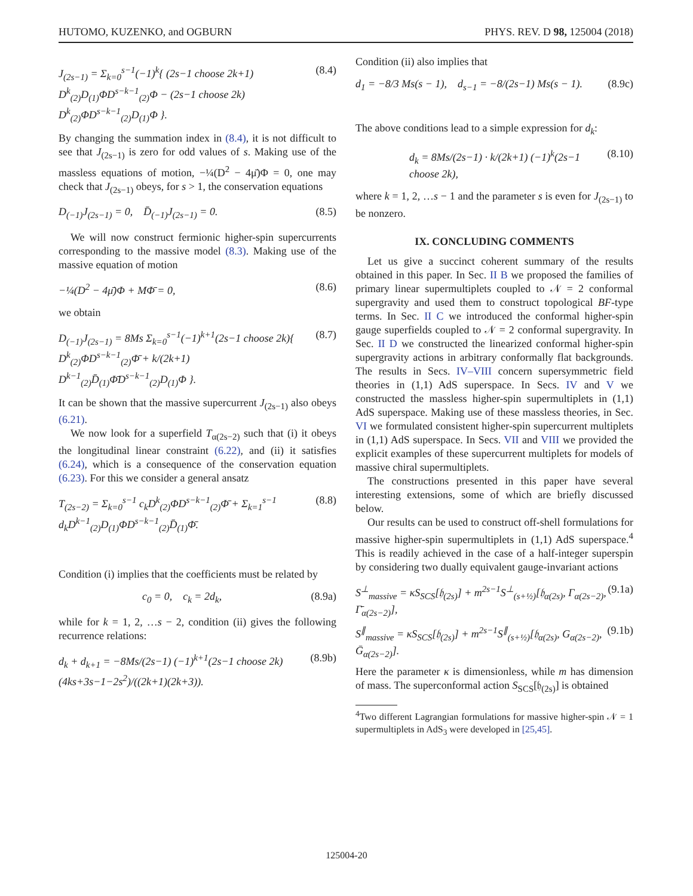HUTOMO, KUZENKO, and OGBURN PHYS. REV. D 98, 125004 (2018)
J<sub>(2s−1)</sub> = Σ<sub>k=0</sub><sup>s−1</sup>(−1)<sup>k</sup>{ (2s−1 choose 2k+1) D<sup>k</sup><sub>(2)</sub>D<sub>(1)</sub>ΦD<sup>s−k−1</sup><sub>(2)</sub>Φ − (2s−1 choose 2k) D<sup>k</sup><sub>(2)</sub>ΦD<sup>s−k−1</sup><sub>(2)</sub>D<sub>(1)</sub>Φ }. (8.4)
By changing the summation index in (8.4), it is not difficult to see that J<sub>(2s−1)</sub> is zero for odd values of s. Making use of the massless equations of motion, −¼(D<sup>2</sup> − 4μ̄)Φ = 0, one may check that J<sub>(2s−1)</sub> obeys, for s > 1, the conservation equations
D<sub>(−1)</sub>J<sub>(2s−1)</sub> = 0, D̄<sub>(−1)</sub>J<sub>(2s−1)</sub> = 0. (8.5)
We will now construct fermionic higher-spin supercurrents corresponding to the massive model (8.3). Making use of the massive equation of motion
−¼(D<sup>2</sup> − 4μ̄)Φ + MΦ̄ = 0, (8.6)
we obtain
D<sub>(−1)</sub>J<sub>(2s−1)</sub> = 8Ms Σ<sub>k=0</sub><sup>s−1</sup>(−1)<sup>k+1</sup>(2s−1 choose 2k){ D<sup>k</sup><sub>(2)</sub>ΦD<sup>s−k−1</sup><sub>(2)</sub>Φ̄ + k/(2k+1) D<sup>k−1</sup><sub>(2)</sub>D̄<sub>(1)</sub>Φ̄D<sup>s−k−1</sup><sub>(2)</sub>D<sub>(1)</sub>Φ }. (8.7)
It can be shown that the massive supercurrent J<sub>(2s−1)</sub> also obeys (6.21).
We now look for a superfield T<sub>α(2s−2)</sub> such that (i) it obeys the longitudinal linear constraint (6.22), and (ii) it satisfies (6.24), which is a consequence of the conservation equation (6.23). For this we consider a general ansatz
T<sub>(2s−2)</sub> = Σ<sub>k=0</sub><sup>s−1</sup> c<sub>k</sub>D<sup>k</sup><sub>(2)</sub>ΦD<sup>s−k−1</sup><sub>(2)</sub>Φ̄ + Σ<sub>k=1</sub><sup>s−1</sup> d<sub>k</sub>D<sup>k−1</sup><sub>(2)</sub>D<sub>(1)</sub>ΦD<sup>s−k−1</sup><sub>(2)</sub>D̄<sub>(1)</sub>Φ̄. (8.8)
Condition (i) implies that the coefficients must be related by
c<sub>0</sub> = 0, c<sub>k</sub> = 2d<sub>k</sub>, (8.9a)
while for k = 1, 2, …s − 2, condition (ii) gives the following recurrence relations:
d<sub>k</sub> + d<sub>k+1</sub> = −8Ms/(2s−1) (−1)<sup>k+1</sup>(2s−1 choose 2k) (4ks+3s−1−2s<sup>2</sup>)/((2k+1)(2k+3)). (8.9b)
Condition (ii) also implies that
d<sub>1</sub> = −8/3 Ms(s − 1), d<sub>s−1</sub> = −8/(2s−1) Ms(s − 1). (8.9c)
The above conditions lead to a simple expression for d<sub>k</sub>:
d<sub>k</sub> = 8Ms/(2s−1) · k/(2k+1) (−1)<sup>k</sup>(2s−1 choose 2k), (8.10)
where k = 1, 2, …s − 1 and the parameter s is even for J<sub>(2s−1)</sub> to be nonzero.
IX. CONCLUDING COMMENTS
Let us give a succinct coherent summary of the results obtained in this paper. In Sec. II B we proposed the families of primary linear supermultiplets coupled to 𝒩 = 2 conformal supergravity and used them to construct topological BF-type terms. In Sec. II C we introduced the conformal higher-spin gauge superfields coupled to 𝒩 = 2 conformal supergravity. In Sec. II D we constructed the linearized conformal higher-spin supergravity actions in arbitrary conformally flat backgrounds. The results in Secs. IV–VIII concern supersymmetric field theories in (1,1) AdS superspace. In Secs. IV and V we constructed the massless higher-spin supermultiplets in (1,1) AdS superspace. Making use of these massless theories, in Sec. VI we formulated consistent higher-spin supercurrent multiplets in (1,1) AdS superspace. In Secs. VII and VIII we provided the explicit examples of these supercurrent multiplets for models of massive chiral supermultiplets.
The constructions presented in this paper have several interesting extensions, some of which are briefly discussed below.
Our results can be used to construct off-shell formulations for massive higher-spin supermultiplets in (1,1) AdS superspace.<sup>4</sup> This is readily achieved in the case of a half-integer superspin by considering two dually equivalent gauge-invariant actions
S<sup>⊥</sup><sub>massive</sub> = κS<sub>SCS</sub>[𝔥<sub>(2s)</sub>] + m<sup>2s−1</sup>S<sup>⊥</sup><sub>(s+½)</sub>[𝔥<sub>α(2s)</sub>, Γ<sub>α(2s−2)</sub>, Γ̄<sub>α(2s−2)</sub>], (9.1a)
S<sup>∥</sup><sub>massive</sub> = κS<sub>SCS</sub>[𝔥<sub>(2s)</sub>] + m<sup>2s−1</sup>S<sup>∥</sup><sub>(s+½)</sub>[𝔥<sub>α(2s)</sub>, G<sub>α(2s−2)</sub>, Ḡ<sub>α(2s−2)</sub>]. (9.1b)
Here the parameter κ is dimensionless, while m has dimension of mass. The superconformal action S<sub>SCS</sub>[𝔥<sub>(2s)</sub>] is obtained
<sup>4</sup> Two different Lagrangian formulations for massive higher-spin 𝒩 = 1 supermultiplets in AdS<sub>3</sub> were developed in [25,45].
125004-20